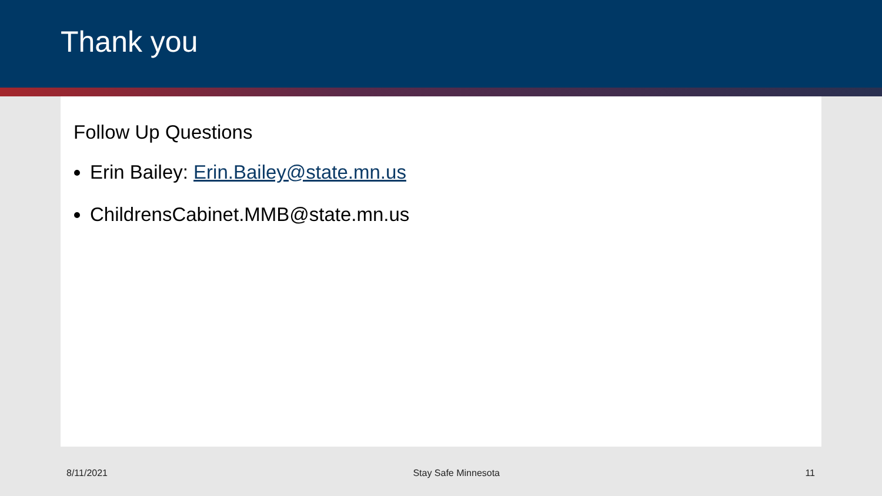Thank you
Follow Up Questions
Erin Bailey: Erin.Bailey@state.mn.us
ChildrensCabinet.MMB@state.mn.us
8/11/2021 Stay Safe Minnesota 11